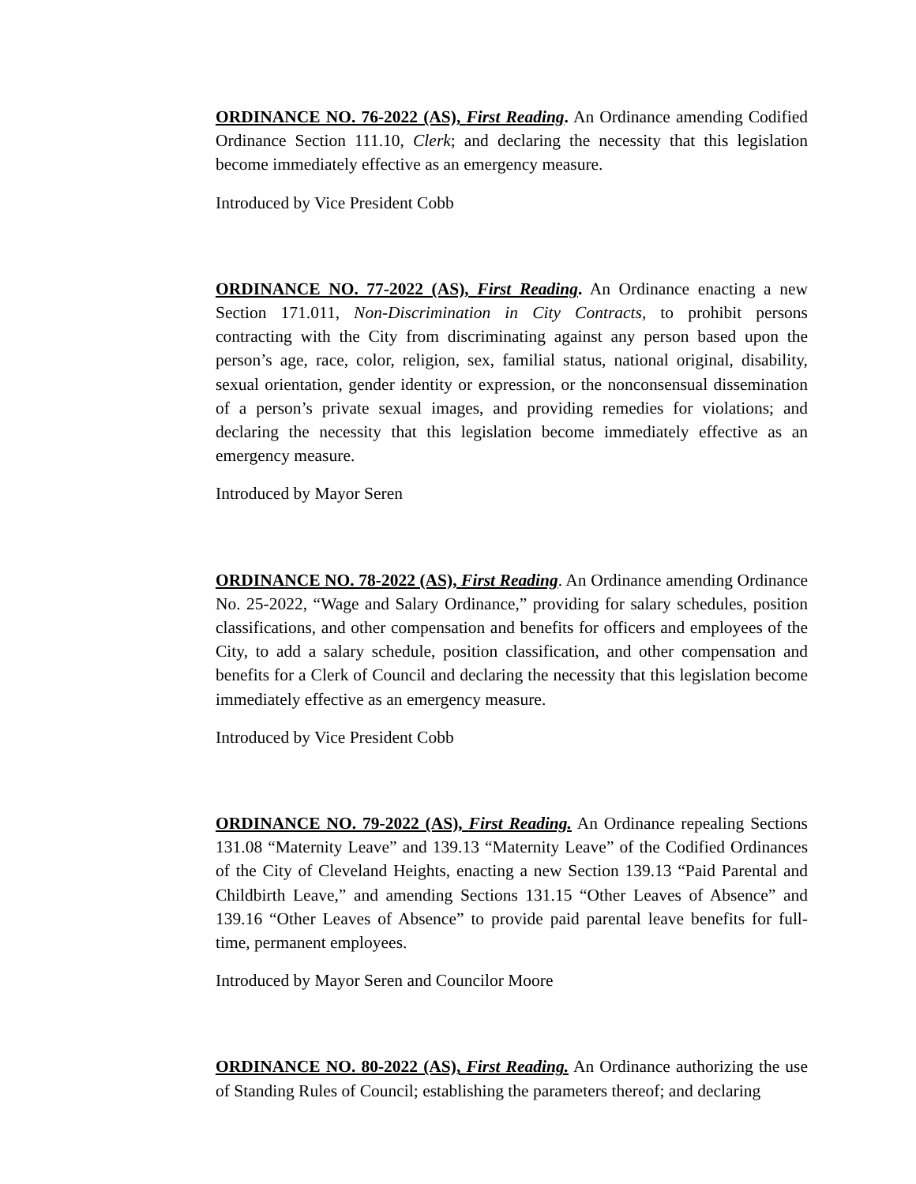ORDINANCE NO. 76-2022 (AS), First Reading. An Ordinance amending Codified Ordinance Section 111.10, Clerk; and declaring the necessity that this legislation become immediately effective as an emergency measure.
Introduced by Vice President Cobb
ORDINANCE NO. 77-2022 (AS), First Reading. An Ordinance enacting a new Section 171.011, Non-Discrimination in City Contracts, to prohibit persons contracting with the City from discriminating against any person based upon the person’s age, race, color, religion, sex, familial status, national original, disability, sexual orientation, gender identity or expression, or the nonconsensual dissemination of a person’s private sexual images, and providing remedies for violations; and declaring the necessity that this legislation become immediately effective as an emergency measure.
Introduced by Mayor Seren
ORDINANCE NO. 78-2022 (AS), First Reading. An Ordinance amending Ordinance No. 25-2022, “Wage and Salary Ordinance,” providing for salary schedules, position classifications, and other compensation and benefits for officers and employees of the City, to add a salary schedule, position classification, and other compensation and benefits for a Clerk of Council and declaring the necessity that this legislation become immediately effective as an emergency measure.
Introduced by Vice President Cobb
ORDINANCE NO. 79-2022 (AS), First Reading. An Ordinance repealing Sections 131.08 “Maternity Leave” and 139.13 “Maternity Leave” of the Codified Ordinances of the City of Cleveland Heights, enacting a new Section 139.13 “Paid Parental and Childbirth Leave,” and amending Sections 131.15 “Other Leaves of Absence” and 139.16 “Other Leaves of Absence” to provide paid parental leave benefits for full-time, permanent employees.
Introduced by Mayor Seren and Councilor Moore
ORDINANCE NO. 80-2022 (AS), First Reading. An Ordinance authorizing the use of Standing Rules of Council; establishing the parameters thereof; and declaring